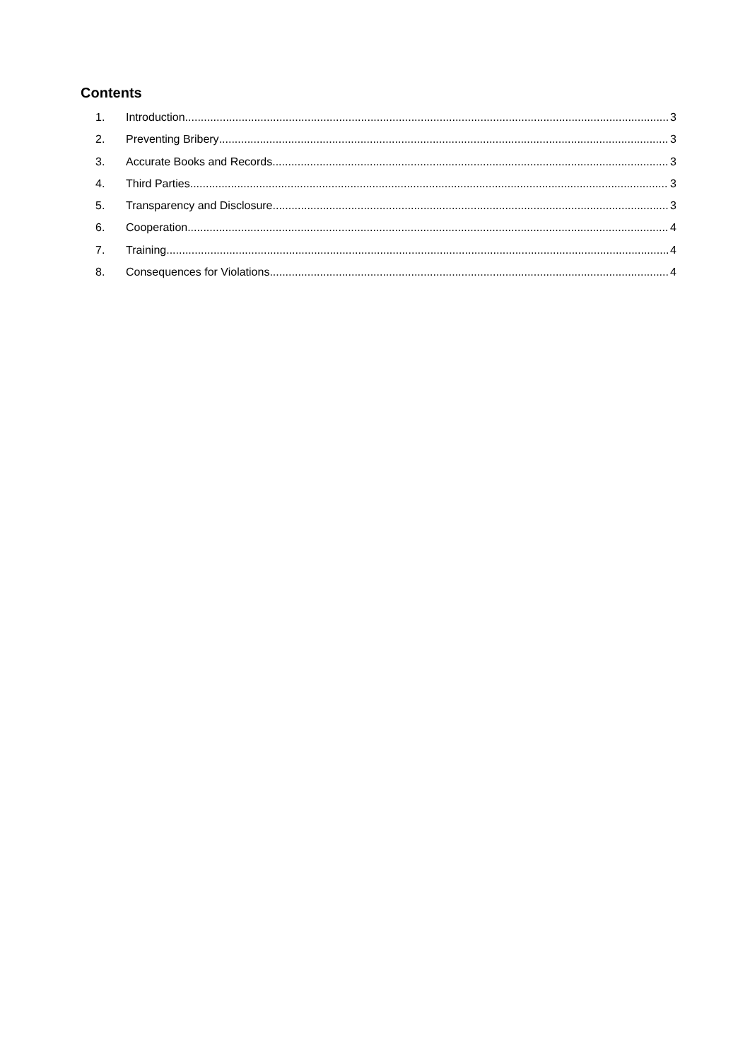Contents
1. Introduction 3
2. Preventing Bribery 3
3. Accurate Books and Records 3
4. Third Parties 3
5. Transparency and Disclosure 3
6. Cooperation 4
7. Training 4
8. Consequences for Violations 4